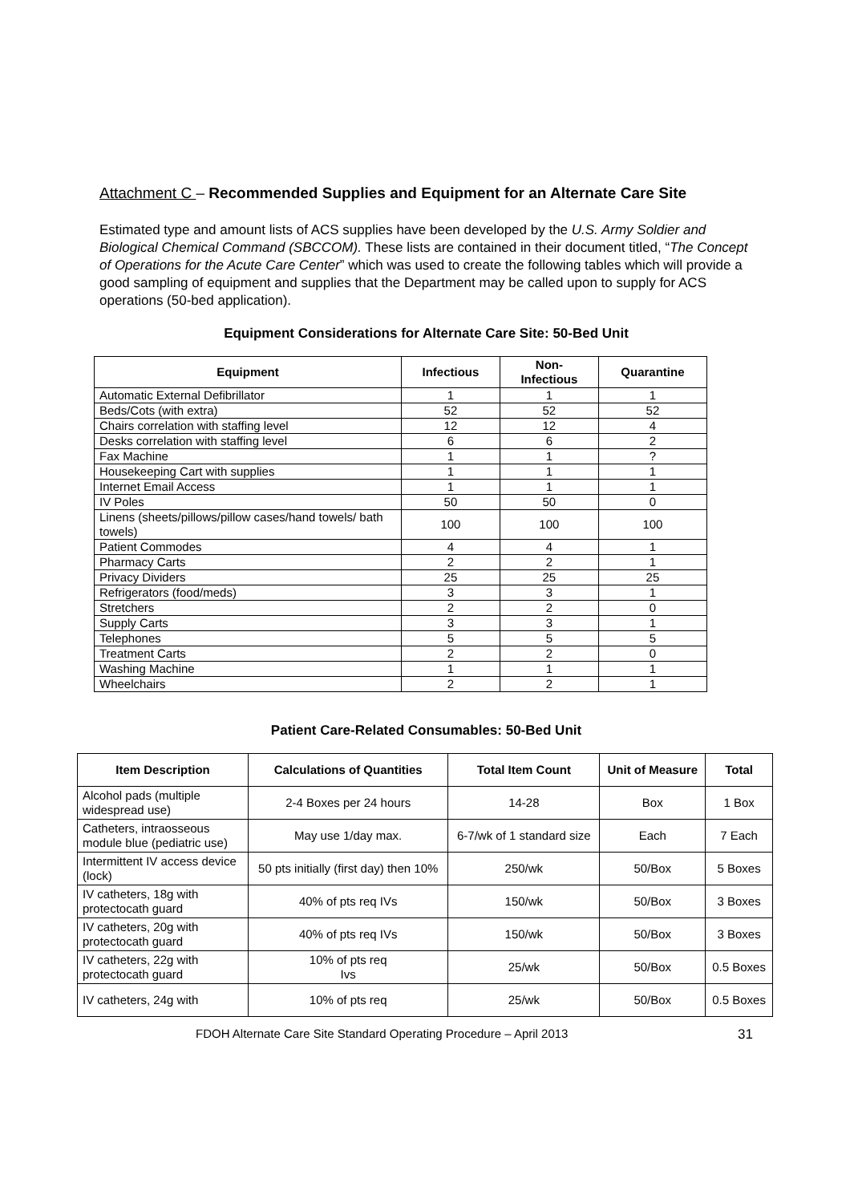Attachment C – Recommended Supplies and Equipment for an Alternate Care Site
Estimated type and amount lists of ACS supplies have been developed by the U.S. Army Soldier and Biological Chemical Command (SBCCOM). These lists are contained in their document titled, “The Concept of Operations for the Acute Care Center” which was used to create the following tables which will provide a good sampling of equipment and supplies that the Department may be called upon to supply for ACS operations (50-bed application).
Equipment Considerations for Alternate Care Site: 50-Bed Unit
| Equipment | Infectious | Non- Infectious | Quarantine |
| --- | --- | --- | --- |
| Automatic External Defibrillator | 1 | 1 | 1 |
| Beds/Cots (with extra) | 52 | 52 | 52 |
| Chairs correlation with staffing level | 12 | 12 | 4 |
| Desks correlation with staffing level | 6 | 6 | 2 |
| Fax Machine | 1 | 1 | ? |
| Housekeeping Cart with supplies | 1 | 1 | 1 |
| Internet Email Access | 1 | 1 | 1 |
| IV Poles | 50 | 50 | 0 |
| Linens (sheets/pillows/pillow cases/hand towels/ bath towels) | 100 | 100 | 100 |
| Patient Commodes | 4 | 4 | 1 |
| Pharmacy Carts | 2 | 2 | 1 |
| Privacy Dividers | 25 | 25 | 25 |
| Refrigerators (food/meds) | 3 | 3 | 1 |
| Stretchers | 2 | 2 | 0 |
| Supply Carts | 3 | 3 | 1 |
| Telephones | 5 | 5 | 5 |
| Treatment Carts | 2 | 2 | 0 |
| Washing Machine | 1 | 1 | 1 |
| Wheelchairs | 2 | 2 | 1 |
Patient Care-Related Consumables: 50-Bed Unit
| Item Description | Calculations of Quantities | Total Item Count | Unit of Measure | Total |
| --- | --- | --- | --- | --- |
| Alcohol pads (multiple widespread use) | 2-4 Boxes per 24 hours | 14-28 | Box | 1 Box |
| Catheters, intraosseous module blue (pediatric use) | May use 1/day max. | 6-7/wk of 1 standard size | Each | 7 Each |
| Intermittent IV access device (lock) | 50 pts initially (first day) then 10% | 250/wk | 50/Box | 5 Boxes |
| IV catheters, 18g with protectocath guard | 40% of pts req IVs | 150/wk | 50/Box | 3 Boxes |
| IV catheters, 20g with protectocath guard | 40% of pts req IVs | 150/wk | 50/Box | 3 Boxes |
| IV catheters, 22g with protectocath guard | 10% of pts req Ivs | 25/wk | 50/Box | 0.5 Boxes |
| IV catheters, 24g with | 10% of pts req | 25/wk | 50/Box | 0.5 Boxes |
FDOH Alternate Care Site Standard Operating Procedure – April 2013 31